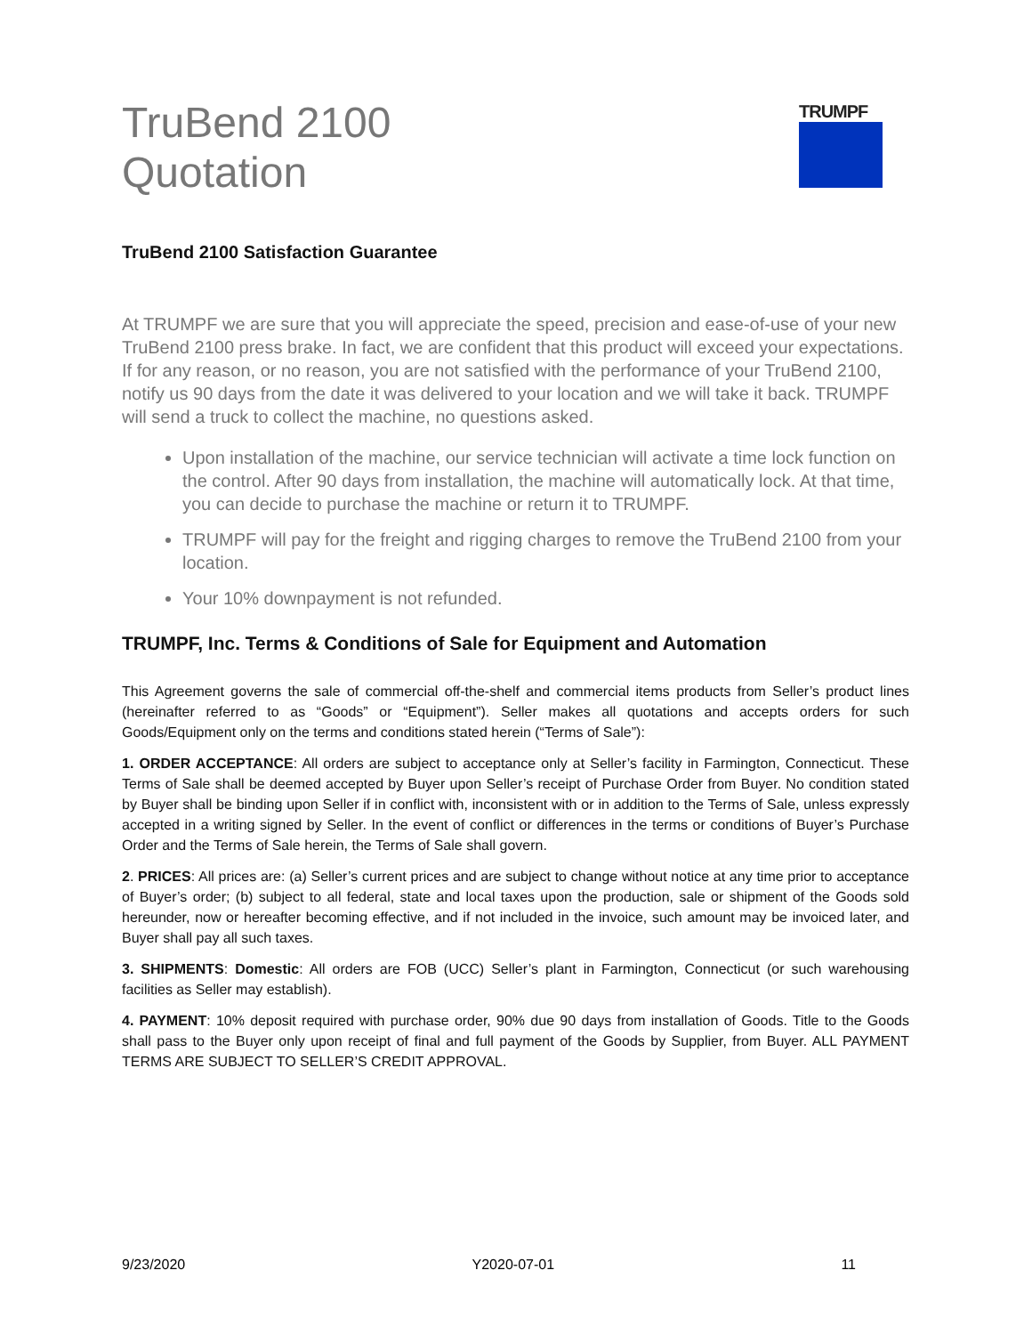TruBend 2100
Quotation
TRUMPF
TruBend 2100 Satisfaction Guarantee
At TRUMPF we are sure that you will appreciate the speed, precision and ease-of-use of your new TruBend 2100 press brake. In fact, we are confident that this product will exceed your expectations. If for any reason, or no reason, you are not satisfied with the performance of your TruBend 2100, notify us 90 days from the date it was delivered to your location and we will take it back. TRUMPF will send a truck to collect the machine, no questions asked.
Upon installation of the machine, our service technician will activate a time lock function on the control. After 90 days from installation, the machine will automatically lock. At that time, you can decide to purchase the machine or return it to TRUMPF.
TRUMPF will pay for the freight and rigging charges to remove the TruBend 2100 from your location.
Your 10% downpayment is not refunded.
TRUMPF, Inc. Terms & Conditions of Sale for Equipment and Automation
This Agreement governs the sale of commercial off-the-shelf and commercial items products from Seller’s product lines (hereinafter referred to as “Goods” or “Equipment”). Seller makes all quotations and accepts orders for such Goods/Equipment only on the terms and conditions stated herein (“Terms of Sale”):
1. ORDER ACCEPTANCE: All orders are subject to acceptance only at Seller’s facility in Farmington, Connecticut. These Terms of Sale shall be deemed accepted by Buyer upon Seller’s receipt of Purchase Order from Buyer. No condition stated by Buyer shall be binding upon Seller if in conflict with, inconsistent with or in addition to the Terms of Sale, unless expressly accepted in a writing signed by Seller. In the event of conflict or differences in the terms or conditions of Buyer’s Purchase Order and the Terms of Sale herein, the Terms of Sale shall govern.
2. PRICES: All prices are: (a) Seller’s current prices and are subject to change without notice at any time prior to acceptance of Buyer’s order; (b) subject to all federal, state and local taxes upon the production, sale or shipment of the Goods sold hereunder, now or hereafter becoming effective, and if not included in the invoice, such amount may be invoiced later, and Buyer shall pay all such taxes.
3. SHIPMENTS: Domestic: All orders are FOB (UCC) Seller’s plant in Farmington, Connecticut (or such warehousing facilities as Seller may establish).
4. PAYMENT: 10% deposit required with purchase order, 90% due 90 days from installation of Goods. Title to the Goods shall pass to the Buyer only upon receipt of final and full payment of the Goods by Supplier, from Buyer. ALL PAYMENT TERMS ARE SUBJECT TO SELLER’S CREDIT APPROVAL.
9/23/2020 Y2020-07-01 11